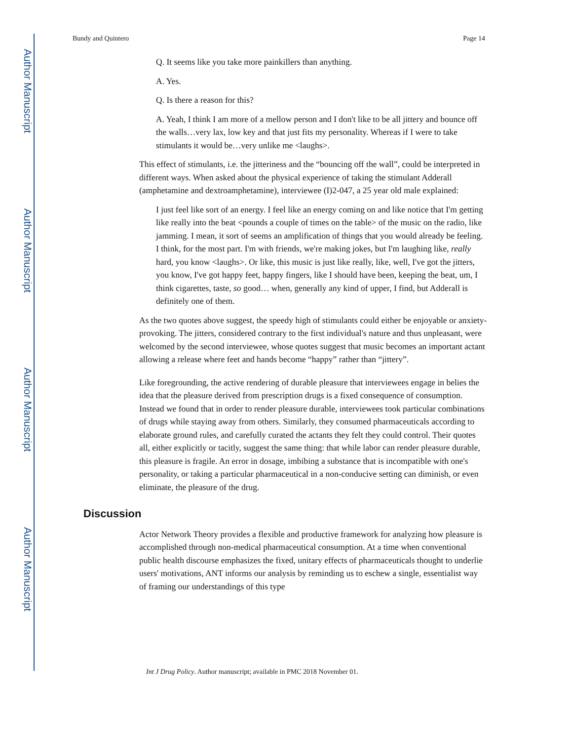Author Manuscript
Author Manuscript
Author Manuscript
Author Manuscript
Bundy and Quintero Page 14
Q. It seems like you take more painkillers than anything.
A. Yes.
Q. Is there a reason for this?
A. Yeah, I think I am more of a mellow person and I don't like to be all jittery and bounce off the walls…very lax, low key and that just fits my personality. Whereas if I were to take stimulants it would be…very unlike me <laughs>.
This effect of stimulants, i.e. the jitteriness and the “bouncing off the wall”, could be interpreted in different ways. When asked about the physical experience of taking the stimulant Adderall (amphetamine and dextroamphetamine), interviewee (I)2-047, a 25 year old male explained:
I just feel like sort of an energy. I feel like an energy coming on and like notice that I'm getting like really into the beat <pounds a couple of times on the table> of the music on the radio, like jamming. I mean, it sort of seems an amplification of things that you would already be feeling. I think, for the most part. I'm with friends, we're making jokes, but I'm laughing like, really hard, you know <laughs>. Or like, this music is just like really, like, well, I've got the jitters, you know, I've got happy feet, happy fingers, like I should have been, keeping the beat, um, I think cigarettes, taste, so good… when, generally any kind of upper, I find, but Adderall is definitely one of them.
As the two quotes above suggest, the speedy high of stimulants could either be enjoyable or anxiety-provoking. The jitters, considered contrary to the first individual's nature and thus unpleasant, were welcomed by the second interviewee, whose quotes suggest that music becomes an important actant allowing a release where feet and hands become “happy” rather than “jittery”.
Like foregrounding, the active rendering of durable pleasure that interviewees engage in belies the idea that the pleasure derived from prescription drugs is a fixed consequence of consumption. Instead we found that in order to render pleasure durable, interviewees took particular combinations of drugs while staying away from others. Similarly, they consumed pharmaceuticals according to elaborate ground rules, and carefully curated the actants they felt they could control. Their quotes all, either explicitly or tacitly, suggest the same thing: that while labor can render pleasure durable, this pleasure is fragile. An error in dosage, imbibing a substance that is incompatible with one's personality, or taking a particular pharmaceutical in a non-conducive setting can diminish, or even eliminate, the pleasure of the drug.
Discussion
Actor Network Theory provides a flexible and productive framework for analyzing how pleasure is accomplished through non-medical pharmaceutical consumption. At a time when conventional public health discourse emphasizes the fixed, unitary effects of pharmaceuticals thought to underlie users' motivations, ANT informs our analysis by reminding us to eschew a single, essentialist way of framing our understandings of this type
Int J Drug Policy. Author manuscript; available in PMC 2018 November 01.